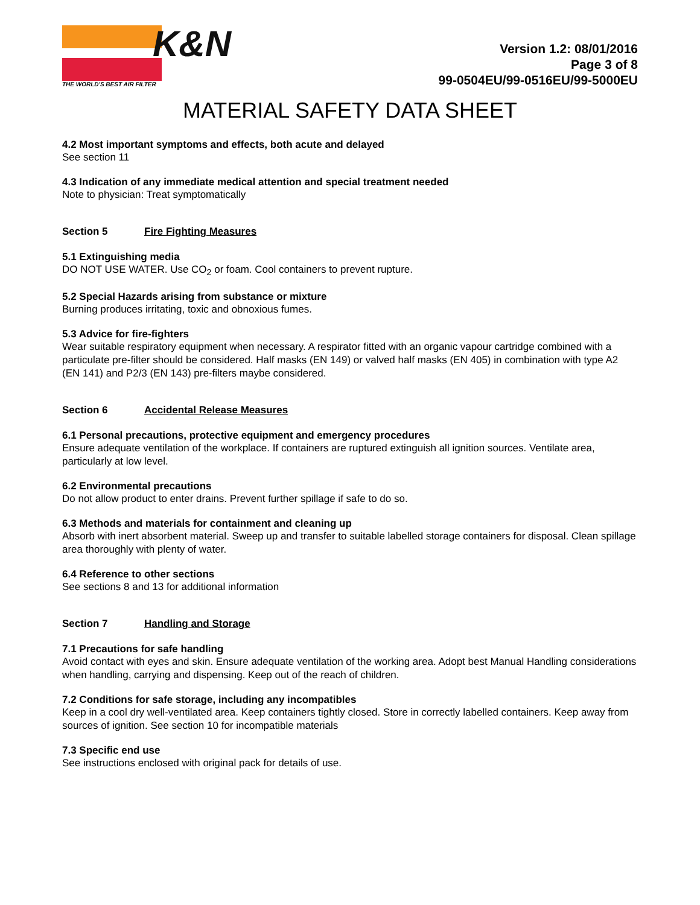K&N
THE WORLD'S BEST AIR FILTER
Version 1.2: 08/01/2016
Page 3 of 8
99-0504EU/99-0516EU/99-5000EU
MATERIAL SAFETY DATA SHEET
4.2 Most important symptoms and effects, both acute and delayed
See section 11
4.3 Indication of any immediate medical attention and special treatment needed
Note to physician: Treat symptomatically
Section 5 Fire Fighting Measures
5.1 Extinguishing media
DO NOT USE WATER. Use CO<sub>2</sub> or foam. Cool containers to prevent rupture.
5.2 Special Hazards arising from substance or mixture
Burning produces irritating, toxic and obnoxious fumes.
5.3 Advice for fire-fighters
Wear suitable respiratory equipment when necessary. A respirator fitted with an organic vapour cartridge combined with a particulate pre-filter should be considered. Half masks (EN 149) or valved half masks (EN 405) in combination with type A2 (EN 141) and P2/3 (EN 143) pre-filters maybe considered.
Section 6 Accidental Release Measures
6.1 Personal precautions, protective equipment and emergency procedures
Ensure adequate ventilation of the workplace. If containers are ruptured extinguish all ignition sources. Ventilate area, particularly at low level.
6.2 Environmental precautions
Do not allow product to enter drains. Prevent further spillage if safe to do so.
6.3 Methods and materials for containment and cleaning up
Absorb with inert absorbent material. Sweep up and transfer to suitable labelled storage containers for disposal. Clean spillage area thoroughly with plenty of water.
6.4 Reference to other sections
See sections 8 and 13 for additional information
Section 7 Handling and Storage
7.1 Precautions for safe handling
Avoid contact with eyes and skin. Ensure adequate ventilation of the working area. Adopt best Manual Handling considerations when handling, carrying and dispensing. Keep out of the reach of children.
7.2 Conditions for safe storage, including any incompatibles
Keep in a cool dry well-ventilated area. Keep containers tightly closed. Store in correctly labelled containers. Keep away from sources of ignition. See section 10 for incompatible materials
7.3 Specific end use
See instructions enclosed with original pack for details of use.